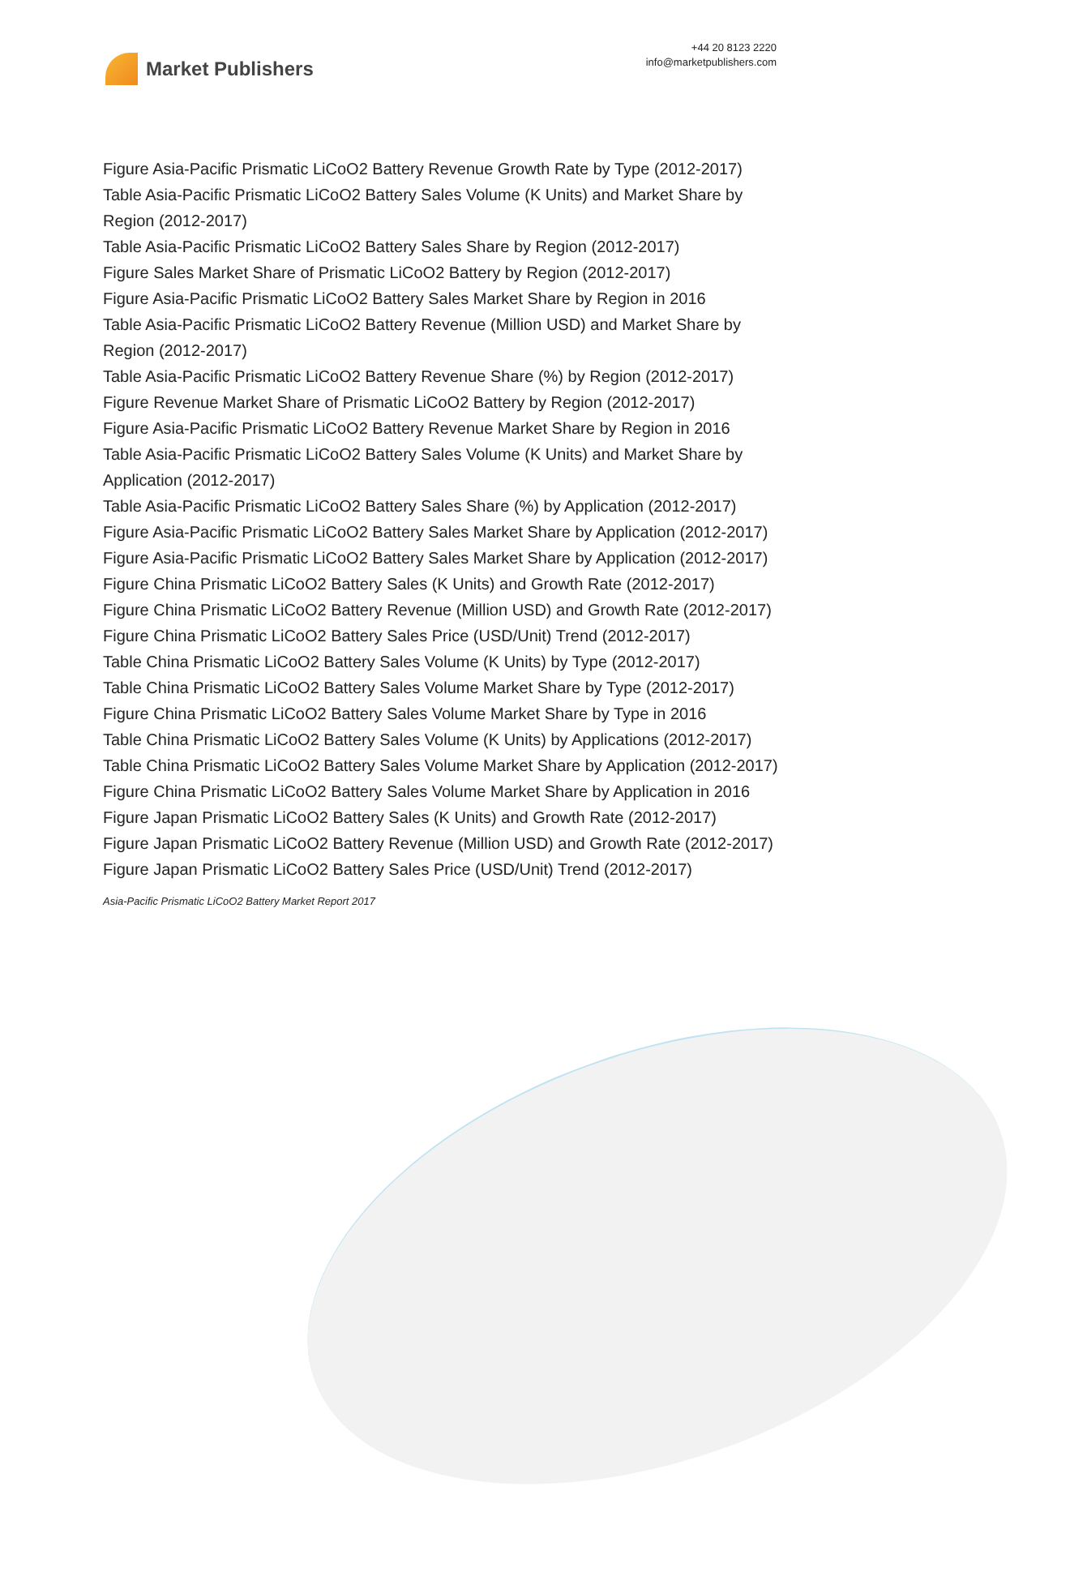Market Publishers
+44 20 8123 2220
info@marketpublishers.com
Figure Asia-Pacific Prismatic LiCoO2 Battery Revenue Growth Rate by Type (2012-2017)
Table Asia-Pacific Prismatic LiCoO2 Battery Sales Volume (K Units) and Market Share by Region (2012-2017)
Table Asia-Pacific Prismatic LiCoO2 Battery Sales Share by Region (2012-2017)
Figure Sales Market Share of Prismatic LiCoO2 Battery by Region (2012-2017)
Figure Asia-Pacific Prismatic LiCoO2 Battery Sales Market Share by Region in 2016
Table Asia-Pacific Prismatic LiCoO2 Battery Revenue (Million USD) and Market Share by Region (2012-2017)
Table Asia-Pacific Prismatic LiCoO2 Battery Revenue Share (%) by Region (2012-2017)
Figure Revenue Market Share of Prismatic LiCoO2 Battery by Region (2012-2017)
Figure Asia-Pacific Prismatic LiCoO2 Battery Revenue Market Share by Region in 2016
Table Asia-Pacific Prismatic LiCoO2 Battery Sales Volume (K Units) and Market Share by Application (2012-2017)
Table Asia-Pacific Prismatic LiCoO2 Battery Sales Share (%) by Application (2012-2017)
Figure Asia-Pacific Prismatic LiCoO2 Battery Sales Market Share by Application (2012-2017)
Figure Asia-Pacific Prismatic LiCoO2 Battery Sales Market Share by Application (2012-2017)
Figure China Prismatic LiCoO2 Battery Sales (K Units) and Growth Rate (2012-2017)
Figure China Prismatic LiCoO2 Battery Revenue (Million USD) and Growth Rate (2012-2017)
Figure China Prismatic LiCoO2 Battery Sales Price (USD/Unit) Trend (2012-2017)
Table China Prismatic LiCoO2 Battery Sales Volume (K Units) by Type (2012-2017)
Table China Prismatic LiCoO2 Battery Sales Volume Market Share by Type (2012-2017)
Figure China Prismatic LiCoO2 Battery Sales Volume Market Share by Type in 2016
Table China Prismatic LiCoO2 Battery Sales Volume (K Units) by Applications (2012-2017)
Table China Prismatic LiCoO2 Battery Sales Volume Market Share by Application (2012-2017)
Figure China Prismatic LiCoO2 Battery Sales Volume Market Share by Application in 2016
Figure Japan Prismatic LiCoO2 Battery Sales (K Units) and Growth Rate (2012-2017)
Figure Japan Prismatic LiCoO2 Battery Revenue (Million USD) and Growth Rate (2012-2017)
Figure Japan Prismatic LiCoO2 Battery Sales Price (USD/Unit) Trend (2012-2017)
Asia-Pacific Prismatic LiCoO2 Battery Market Report 2017